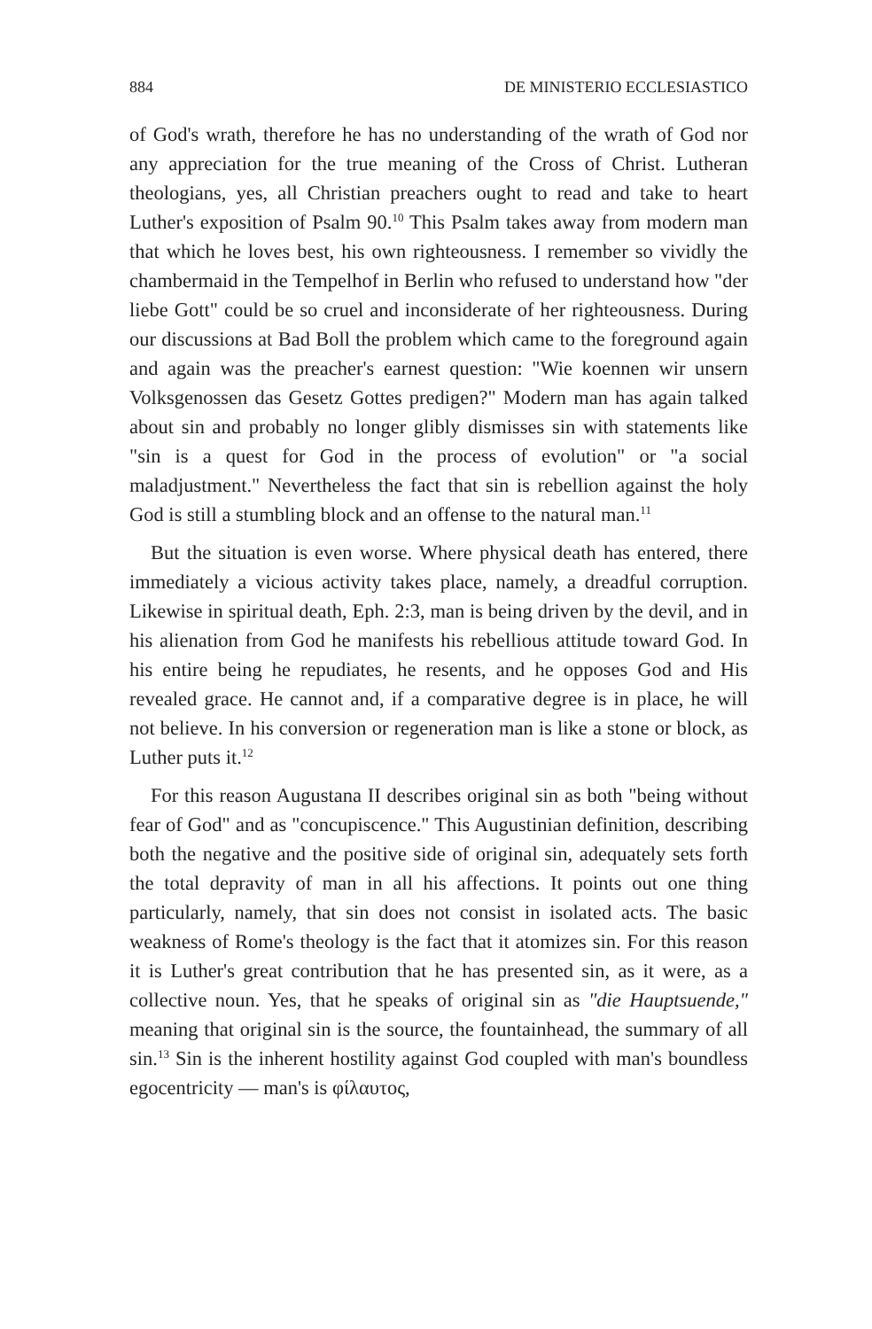884 DE MINISTERIO ECCLESIASTICO
of God's wrath, therefore he has no understanding of the wrath of God nor any appreciation for the true meaning of the Cross of Christ. Lutheran theologians, yes, all Christian preachers ought to read and take to heart Luther's exposition of Psalm 90.<sup>10</sup> This Psalm takes away from modern man that which he loves best, his own righteousness. I remember so vividly the chambermaid in the Tempelhof in Berlin who refused to understand how "der liebe Gott" could be so cruel and inconsiderate of her righteousness. During our discussions at Bad Boll the problem which came to the foreground again and again was the preacher's earnest question: "Wie koennen wir unsern Volksgenossen das Gesetz Gottes predigen?" Modern man has again talked about sin and probably no longer glibly dismisses sin with statements like "sin is a quest for God in the process of evolution" or "a social maladjustment." Nevertheless the fact that sin is rebellion against the holy God is still a stumbling block and an offense to the natural man.<sup>11</sup>
But the situation is even worse. Where physical death has entered, there immediately a vicious activity takes place, namely, a dreadful corruption. Likewise in spiritual death, Eph. 2:3, man is being driven by the devil, and in his alienation from God he manifests his rebellious attitude toward God. In his entire being he repudiates, he resents, and he opposes God and His revealed grace. He cannot and, if a comparative degree is in place, he will not believe. In his conversion or regeneration man is like a stone or block, as Luther puts it.<sup>12</sup>
For this reason Augustana II describes original sin as both "being without fear of God" and as "concupiscence." This Augustinian definition, describing both the negative and the positive side of original sin, adequately sets forth the total depravity of man in all his affections. It points out one thing particularly, namely, that sin does not consist in isolated acts. The basic weakness of Rome's theology is the fact that it atomizes sin. For this reason it is Luther's great contribution that he has presented sin, as it were, as a collective noun. Yes, that he speaks of original sin as "die Hauptsuende," meaning that original sin is the source, the fountainhead, the summary of all sin.<sup>13</sup> Sin is the inherent hostility against God coupled with man's boundless egocentricity — man's is φίλαυτος,